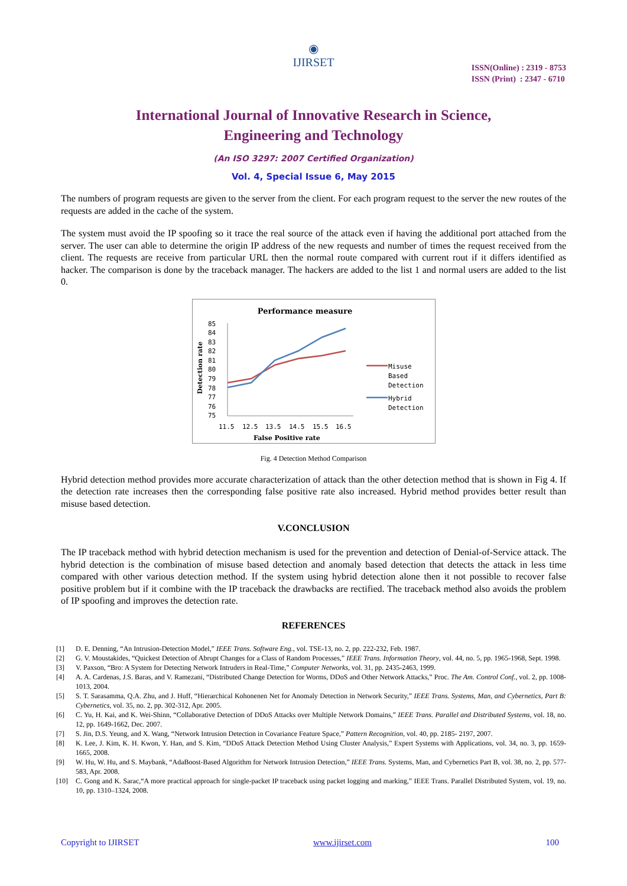◉
IJIRSET
ISSN(Online) : 2319 - 8753
ISSN (Print) : 2347 - 6710
International Journal of Innovative Research in Science,
Engineering and Technology
(An ISO 3297: 2007 Certified Organization)
Vol. 4, Special Issue 6, May 2015
The numbers of program requests are given to the server from the client. For each program request to the server the new routes of the requests are added in the cache of the system.
The system must avoid the IP spoofing so it trace the real source of the attack even if having the additional port attached from the server. The user can able to determine the origin IP address of the new requests and number of times the request received from the client. The requests are receive from particular URL then the normal route compared with current rout if it differs identified as hacker. The comparison is done by the traceback manager. The hackers are added to the list 1 and normal users are added to the list 0.
Performance measure
85
84
83
82
81
80
79
78
77
76
75
Detection rate
11.5
12.5
13.5
14.5
15.5
16.5
False Positive rate
Misuse
Based
Detection
Hybrid
Detection
Fig. 4 Detection Method Comparison
Hybrid detection method provides more accurate characterization of attack than the other detection method that is shown in Fig 4. If the detection rate increases then the corresponding false positive rate also increased. Hybrid method provides better result than misuse based detection.
V.CONCLUSION
The IP traceback method with hybrid detection mechanism is used for the prevention and detection of Denial-of-Service attack. The hybrid detection is the combination of misuse based detection and anomaly based detection that detects the attack in less time compared with other various detection method. If the system using hybrid detection alone then it not possible to recover false positive problem but if it combine with the IP traceback the drawbacks are rectified. The traceback method also avoids the problem of IP spoofing and improves the detection rate.
REFERENCES
[1] D. E. Denning, “An Intrusion-Detection Model,” IEEE Trans. Software Eng., vol. TSE-13, no. 2, pp. 222-232, Feb. 1987.
[2] G. V. Moustakides, “Quickest Detection of Abrupt Changes for a Class of Random Processes,” IEEE Trans. Information Theory, vol. 44, no. 5, pp. 1965-1968, Sept. 1998.
[3] V. Paxson, “Bro: A System for Detecting Network Intruders in Real-Time,” Computer Networks, vol. 31, pp. 2435-2463, 1999.
[4] A. A. Cardenas, J.S. Baras, and V. Ramezani, “Distributed Change Detection for Worms, DDoS and Other Network Attacks,” Proc. The Am. Control Conf., vol. 2, pp. 1008-1013, 2004.
[5] S. T. Sarasamma, Q.A. Zhu, and J. Huff, “Hierarchical Kohonenen Net for Anomaly Detection in Network Security,” IEEE Trans. Systems, Man, and Cybernetics, Part B: Cybernetics, vol. 35, no. 2, pp. 302-312, Apr. 2005.
[6] C. Yu, H. Kai, and K. Wei-Shinn, “Collaborative Detection of DDoS Attacks over Multiple Network Domains,” IEEE Trans. Parallel and Distributed Systems, vol. 18, no. 12, pp. 1649-1662, Dec. 2007.
[7] S. Jin, D.S. Yeung, and X. Wang, “Network Intrusion Detection in Covariance Feature Space,” Pattern Recognition, vol. 40, pp. 2185- 2197, 2007.
[8] K. Lee, J. Kim, K. H. Kwon, Y. Han, and S. Kim, “DDoS Attack Detection Method Using Cluster Analysis,” Expert Systems with Applications, vol. 34, no. 3, pp. 1659-1665, 2008.
[9] W. Hu, W. Hu, and S. Maybank, “AdaBoost-Based Algorithm for Network Intrusion Detection,” IEEE Trans. Systems, Man, and Cybernetics Part B, vol. 38, no. 2, pp. 577-583, Apr. 2008.
[10] C. Gong and K. Sarac,“A more practical approach for single-packet IP traceback using packet logging and marking,” IEEE Trans. Parallel Distributed System, vol. 19, no. 10, pp. 1310–1324, 2008.
Copyright to IJIRSET www.ijirset.com 100